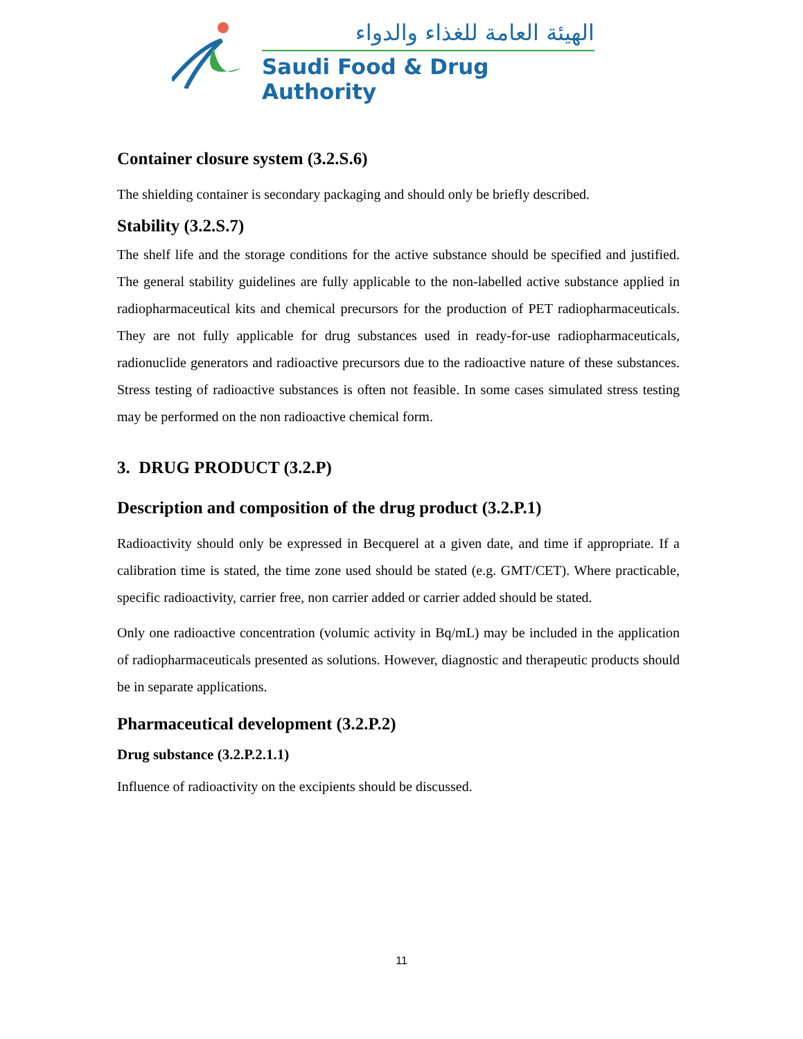الهيئة العامة للغذاء والدواء
Saudi Food & Drug Authority
Container closure system (3.2.S.6)
The shielding container is secondary packaging and should only be briefly described.
Stability (3.2.S.7)
The shelf life and the storage conditions for the active substance should be specified and justified. The general stability guidelines are fully applicable to the non-labelled active substance applied in radiopharmaceutical kits and chemical precursors for the production of PET radiopharmaceuticals. They are not fully applicable for drug substances used in ready-for-use radiopharmaceuticals, radionuclide generators and radioactive precursors due to the radioactive nature of these substances. Stress testing of radioactive substances is often not feasible. In some cases simulated stress testing may be performed on the non radioactive chemical form.
3. DRUG PRODUCT (3.2.P)
Description and composition of the drug product (3.2.P.1)
Radioactivity should only be expressed in Becquerel at a given date, and time if appropriate. If a calibration time is stated, the time zone used should be stated (e.g. GMT/CET). Where practicable, specific radioactivity, carrier free, non carrier added or carrier added should be stated.
Only one radioactive concentration (volumic activity in Bq/mL) may be included in the application of radiopharmaceuticals presented as solutions. However, diagnostic and therapeutic products should be in separate applications.
Pharmaceutical development (3.2.P.2)
Drug substance (3.2.P.2.1.1)
Influence of radioactivity on the excipients should be discussed.
11